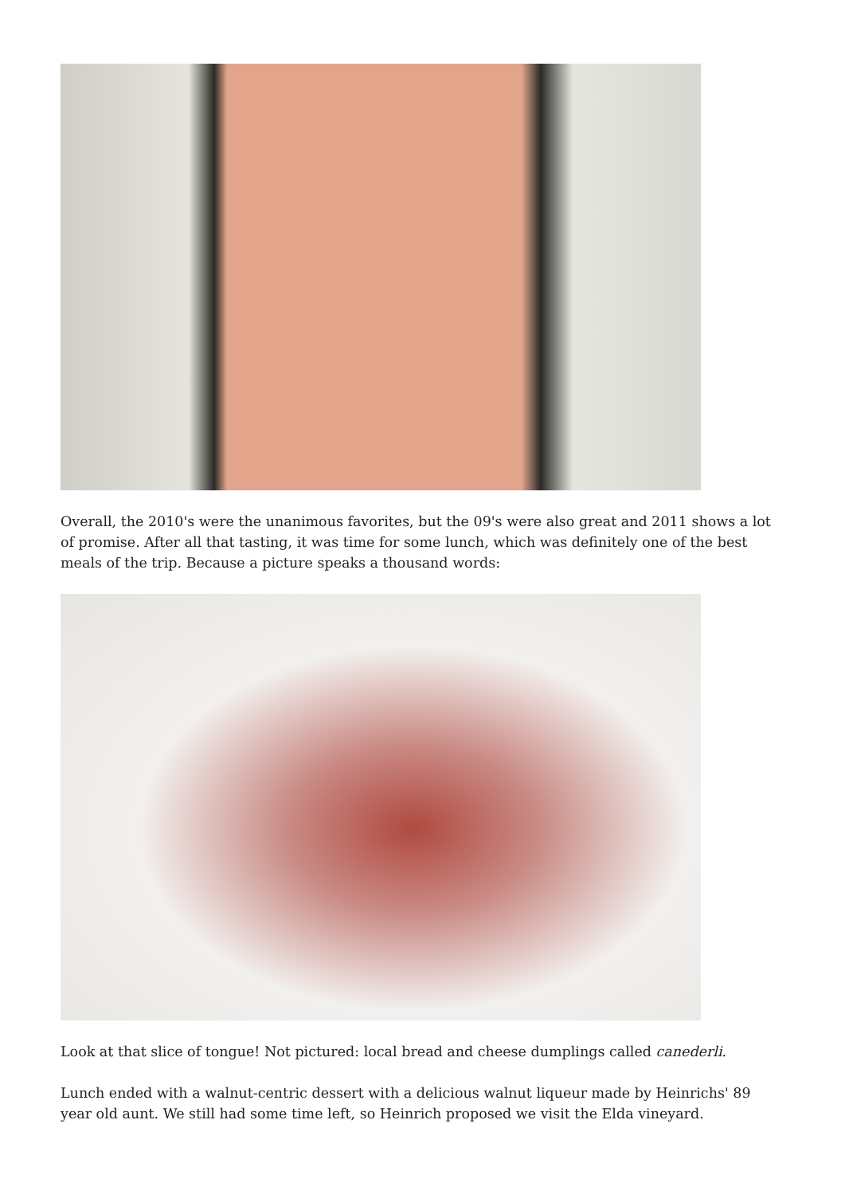Overall, the 2010's were the unanimous favorites, but the 09's were also great and 2011 shows a lot of promise. After all that tasting, it was time for some lunch, which was definitely one of the best meals of the trip. Because a picture speaks a thousand words:
Look at that slice of tongue! Not pictured: local bread and cheese dumplings called canederli.
Lunch ended with a walnut-centric dessert with a delicious walnut liqueur made by Heinrichs' 89 year old aunt. We still had some time left, so Heinrich proposed we visit the Elda vineyard.